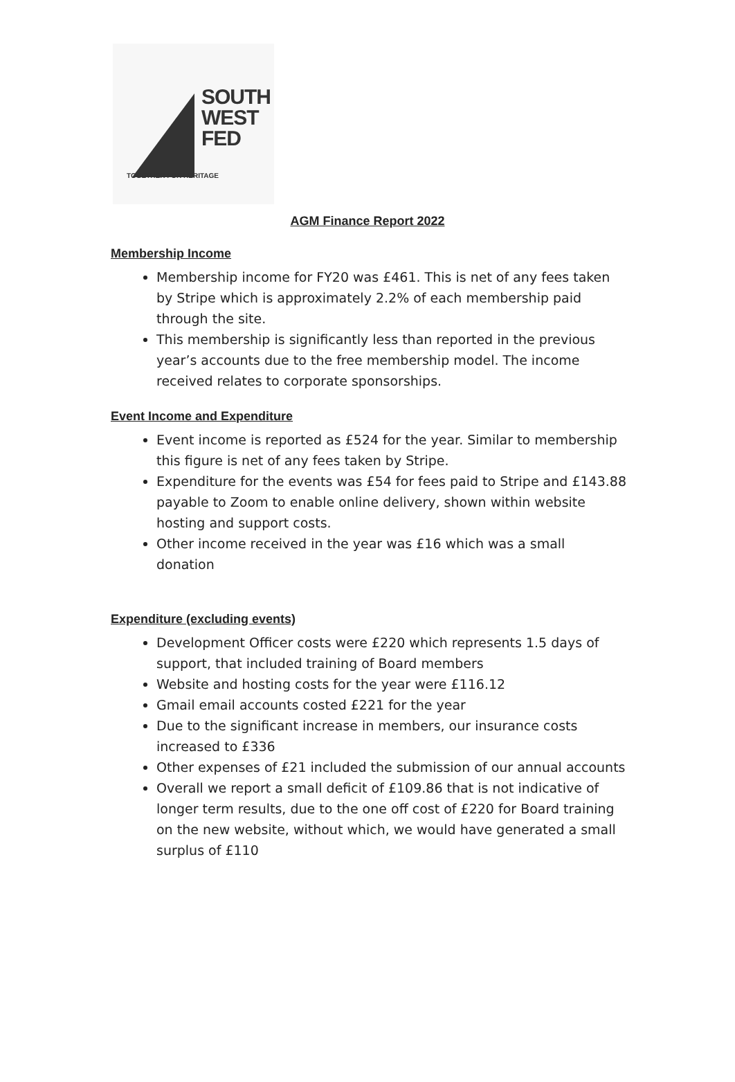SOUTH
WEST
FED
TOGETHER FOR HERITAGE
AGM Finance Report 2022
Membership Income
Membership income for FY20 was £461. This is net of any fees taken by Stripe which is approximately 2.2% of each membership paid through the site.
This membership is significantly less than reported in the previous year’s accounts due to the free membership model. The income received relates to corporate sponsorships.
Event Income and Expenditure
Event income is reported as £524 for the year. Similar to membership this figure is net of any fees taken by Stripe.
Expenditure for the events was £54 for fees paid to Stripe and £143.88 payable to Zoom to enable online delivery, shown within website hosting and support costs.
Other income received in the year was £16 which was a small donation
Expenditure (excluding events)
Development Officer costs were £220 which represents 1.5 days of support, that included training of Board members
Website and hosting costs for the year were £116.12
Gmail email accounts costed £221 for the year
Due to the significant increase in members, our insurance costs increased to £336
Other expenses of £21 included the submission of our annual accounts
Overall we report a small deficit of £109.86 that is not indicative of longer term results, due to the one off cost of £220 for Board training on the new website, without which, we would have generated a small surplus of £110